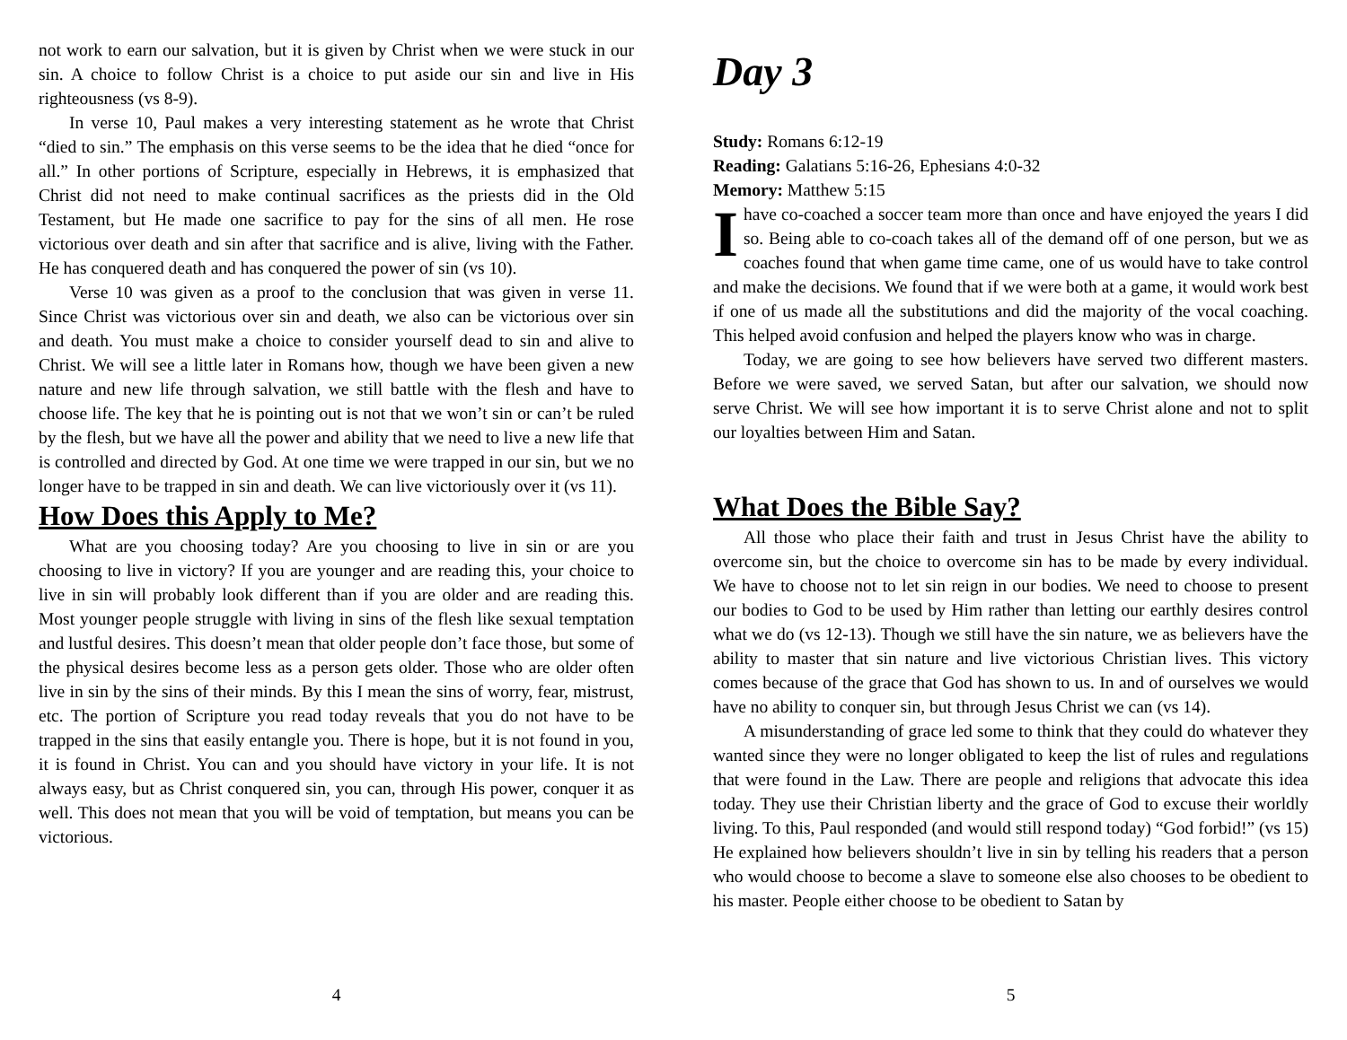not work to earn our salvation, but it is given by Christ when we were stuck in our sin. A choice to follow Christ is a choice to put aside our sin and live in His righteousness (vs 8-9).
In verse 10, Paul makes a very interesting statement as he wrote that Christ “died to sin.” The emphasis on this verse seems to be the idea that he died “once for all.” In other portions of Scripture, especially in Hebrews, it is emphasized that Christ did not need to make continual sacrifices as the priests did in the Old Testament, but He made one sacrifice to pay for the sins of all men. He rose victorious over death and sin after that sacrifice and is alive, living with the Father. He has conquered death and has conquered the power of sin (vs 10).
Verse 10 was given as a proof to the conclusion that was given in verse 11. Since Christ was victorious over sin and death, we also can be victorious over sin and death. You must make a choice to consider yourself dead to sin and alive to Christ. We will see a little later in Romans how, though we have been given a new nature and new life through salvation, we still battle with the flesh and have to choose life. The key that he is pointing out is not that we won’t sin or can’t be ruled by the flesh, but we have all the power and ability that we need to live a new life that is controlled and directed by God. At one time we were trapped in our sin, but we no longer have to be trapped in sin and death. We can live victoriously over it (vs 11).
How Does this Apply to Me?
What are you choosing today? Are you choosing to live in sin or are you choosing to live in victory? If you are younger and are reading this, your choice to live in sin will probably look different than if you are older and are reading this. Most younger people struggle with living in sins of the flesh like sexual temptation and lustful desires. This doesn’t mean that older people don’t face those, but some of the physical desires become less as a person gets older. Those who are older often live in sin by the sins of their minds. By this I mean the sins of worry, fear, mistrust, etc. The portion of Scripture you read today reveals that you do not have to be trapped in the sins that easily entangle you. There is hope, but it is not found in you, it is found in Christ. You can and you should have victory in your life. It is not always easy, but as Christ conquered sin, you can, through His power, conquer it as well. This does not mean that you will be void of temptation, but means you can be victorious.
4
Day 3
Study: Romans 6:12-19
Reading: Galatians 5:16-26, Ephesians 4:0-32
Memory: Matthew 5:15
I have co-coached a soccer team more than once and have enjoyed the years I did so. Being able to co-coach takes all of the demand off of one person, but we as coaches found that when game time came, one of us would have to take control and make the decisions. We found that if we were both at a game, it would work best if one of us made all the substitutions and did the majority of the vocal coaching. This helped avoid confusion and helped the players know who was in charge.
Today, we are going to see how believers have served two different masters. Before we were saved, we served Satan, but after our salvation, we should now serve Christ. We will see how important it is to serve Christ alone and not to split our loyalties between Him and Satan.
What Does the Bible Say?
All those who place their faith and trust in Jesus Christ have the ability to overcome sin, but the choice to overcome sin has to be made by every individual. We have to choose not to let sin reign in our bodies. We need to choose to present our bodies to God to be used by Him rather than letting our earthly desires control what we do (vs 12-13). Though we still have the sin nature, we as believers have the ability to master that sin nature and live victorious Christian lives. This victory comes because of the grace that God has shown to us. In and of ourselves we would have no ability to conquer sin, but through Jesus Christ we can (vs 14).
A misunderstanding of grace led some to think that they could do whatever they wanted since they were no longer obligated to keep the list of rules and regulations that were found in the Law. There are people and religions that advocate this idea today. They use their Christian liberty and the grace of God to excuse their worldly living. To this, Paul responded (and would still respond today) “God forbid!” (vs 15) He explained how believers shouldn’t live in sin by telling his readers that a person who would choose to become a slave to someone else also chooses to be obedient to his master. People either choose to be obedient to Satan by
5